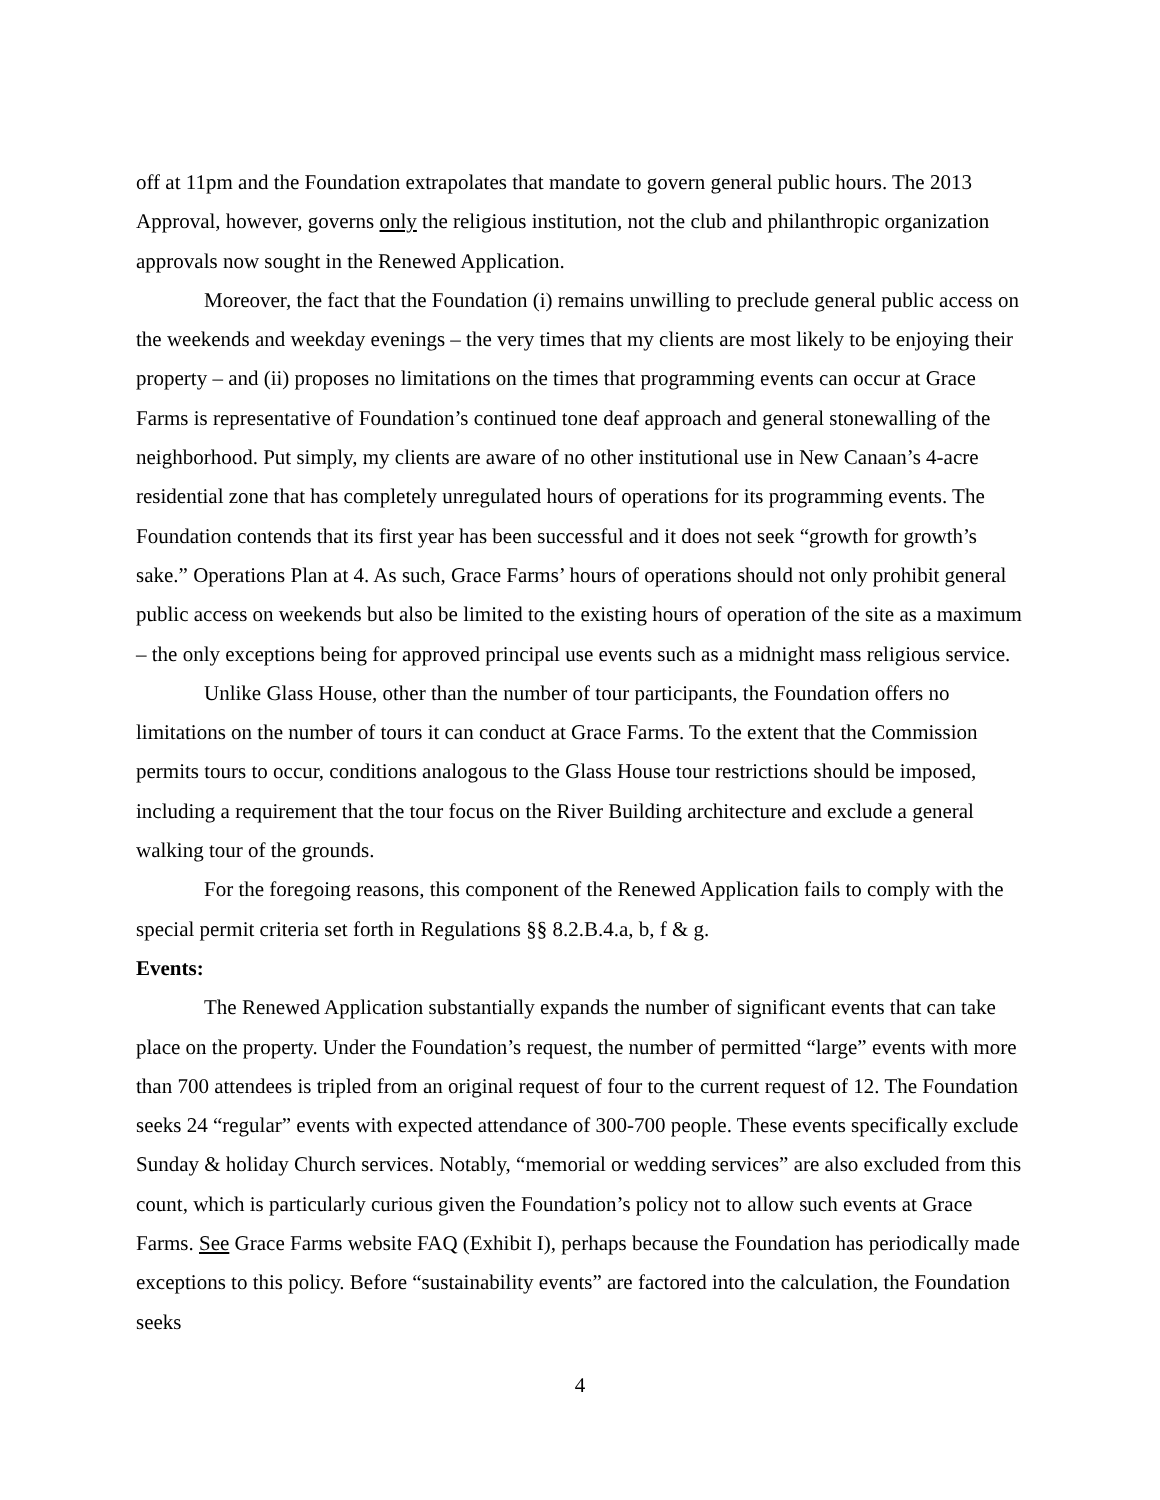off at 11pm and the Foundation extrapolates that mandate to govern general public hours. The 2013 Approval, however, governs only the religious institution, not the club and philanthropic organization approvals now sought in the Renewed Application.
Moreover, the fact that the Foundation (i) remains unwilling to preclude general public access on the weekends and weekday evenings – the very times that my clients are most likely to be enjoying their property – and (ii) proposes no limitations on the times that programming events can occur at Grace Farms is representative of Foundation’s continued tone deaf approach and general stonewalling of the neighborhood. Put simply, my clients are aware of no other institutional use in New Canaan’s 4-acre residential zone that has completely unregulated hours of operations for its programming events. The Foundation contends that its first year has been successful and it does not seek “growth for growth’s sake.” Operations Plan at 4. As such, Grace Farms’ hours of operations should not only prohibit general public access on weekends but also be limited to the existing hours of operation of the site as a maximum – the only exceptions being for approved principal use events such as a midnight mass religious service.
Unlike Glass House, other than the number of tour participants, the Foundation offers no limitations on the number of tours it can conduct at Grace Farms. To the extent that the Commission permits tours to occur, conditions analogous to the Glass House tour restrictions should be imposed, including a requirement that the tour focus on the River Building architecture and exclude a general walking tour of the grounds.
For the foregoing reasons, this component of the Renewed Application fails to comply with the special permit criteria set forth in Regulations §§ 8.2.B.4.a, b, f & g.
Events:
The Renewed Application substantially expands the number of significant events that can take place on the property. Under the Foundation’s request, the number of permitted “large” events with more than 700 attendees is tripled from an original request of four to the current request of 12. The Foundation seeks 24 “regular” events with expected attendance of 300-700 people. These events specifically exclude Sunday & holiday Church services. Notably, “memorial or wedding services” are also excluded from this count, which is particularly curious given the Foundation’s policy not to allow such events at Grace Farms. See Grace Farms website FAQ (Exhibit I), perhaps because the Foundation has periodically made exceptions to this policy. Before “sustainability events” are factored into the calculation, the Foundation seeks
4